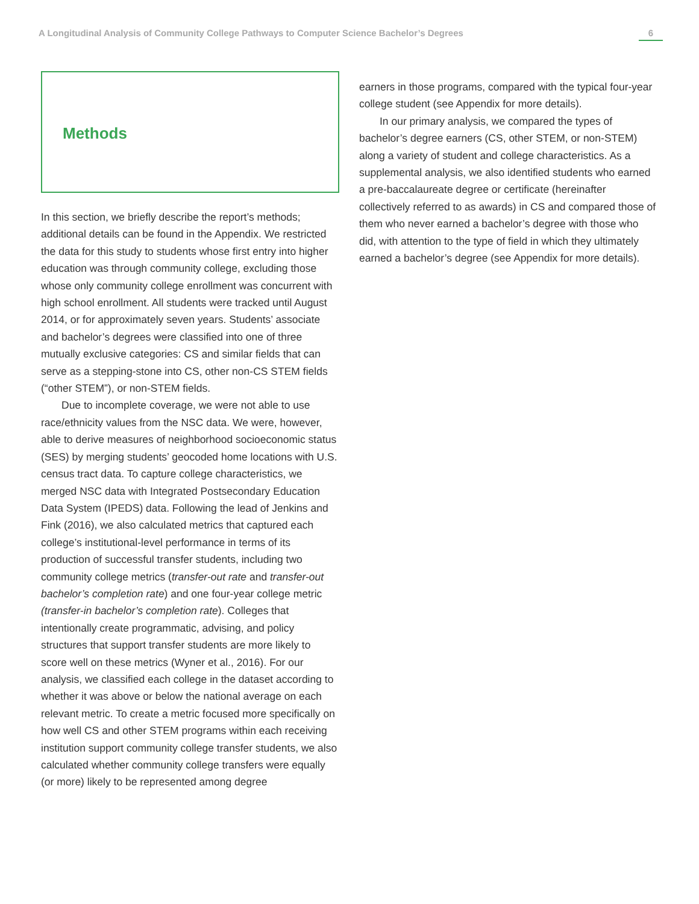A Longitudinal Analysis of Community College Pathways to Computer Science Bachelor’s Degrees 6
Methods
In this section, we briefly describe the report’s methods; additional details can be found in the Appendix. We restricted the data for this study to students whose first entry into higher education was through community college, excluding those whose only community college enrollment was concurrent with high school enrollment. All students were tracked until August 2014, or for approximately seven years. Students’ associate and bachelor’s degrees were classified into one of three mutually exclusive categories: CS and similar fields that can serve as a stepping-stone into CS, other non-CS STEM fields (“other STEM”), or non-STEM fields.
Due to incomplete coverage, we were not able to use race/ethnicity values from the NSC data. We were, however, able to derive measures of neighborhood socioeconomic status (SES) by merging students’ geocoded home locations with U.S. census tract data. To capture college characteristics, we merged NSC data with Integrated Postsecondary Education Data System (IPEDS) data. Following the lead of Jenkins and Fink (2016), we also calculated metrics that captured each college’s institutional-level performance in terms of its production of successful transfer students, including two community college metrics (transfer-out rate and transfer-out bachelor’s completion rate) and one four-year college metric (transfer-in bachelor’s completion rate). Colleges that intentionally create programmatic, advising, and policy structures that support transfer students are more likely to score well on these metrics (Wyner et al., 2016). For our analysis, we classified each college in the dataset according to whether it was above or below the national average on each relevant metric. To create a metric focused more specifically on how well CS and other STEM programs within each receiving institution support community college transfer students, we also calculated whether community college transfers were equally (or more) likely to be represented among degree
earners in those programs, compared with the typical four-year college student (see Appendix for more details).
In our primary analysis, we compared the types of bachelor’s degree earners (CS, other STEM, or non-STEM) along a variety of student and college characteristics. As a supplemental analysis, we also identified students who earned a pre-baccalaureate degree or certificate (hereinafter collectively referred to as awards) in CS and compared those of them who never earned a bachelor’s degree with those who did, with attention to the type of field in which they ultimately earned a bachelor’s degree (see Appendix for more details).